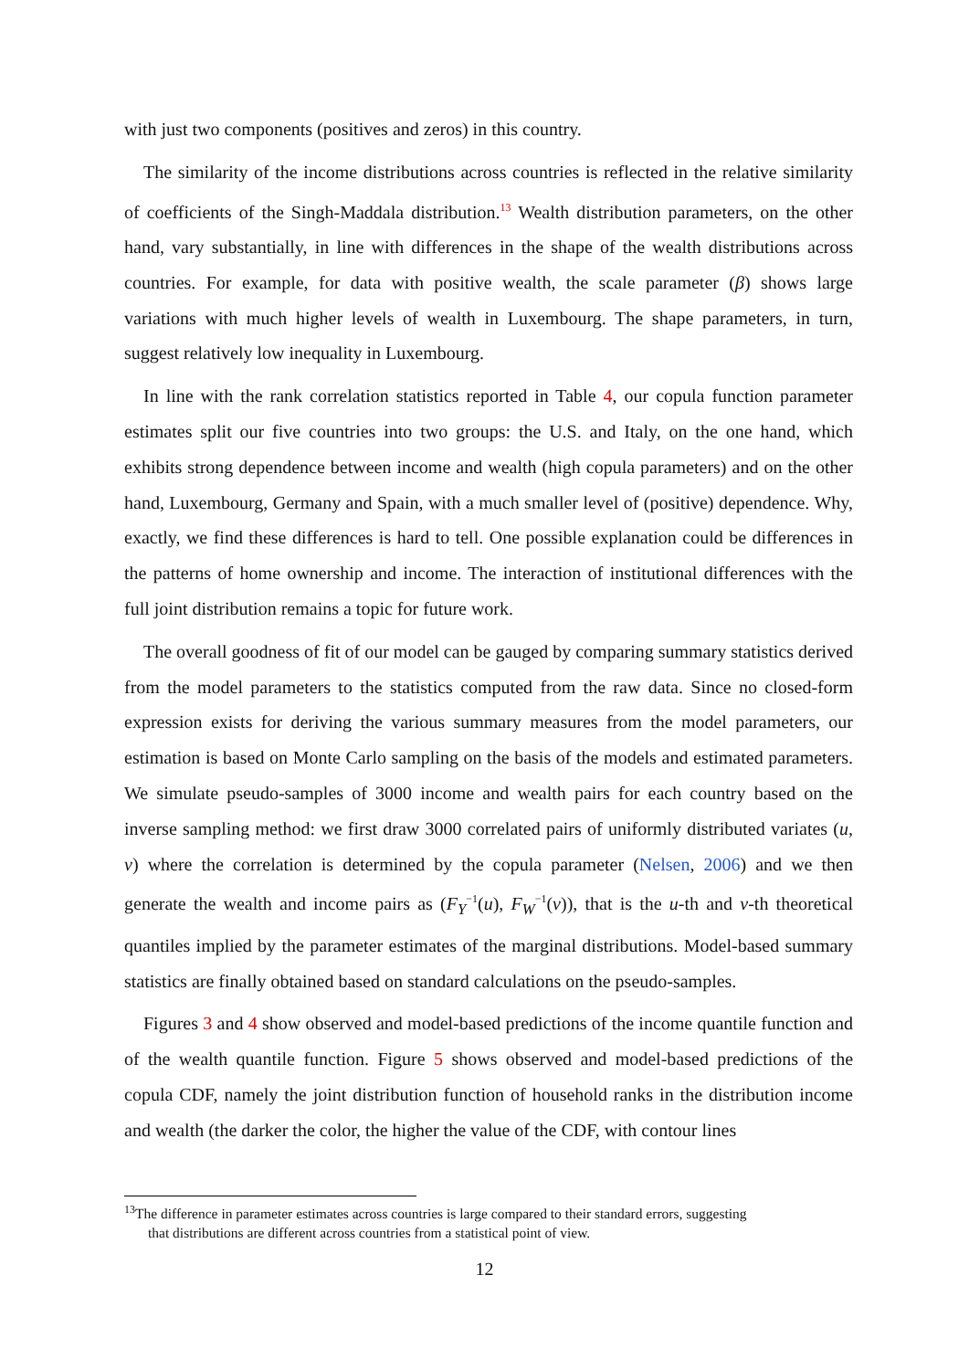with just two components (positives and zeros) in this country.
The similarity of the income distributions across countries is reflected in the relative similarity of coefficients of the Singh-Maddala distribution.<sup>13</sup> Wealth distribution parameters, on the other hand, vary substantially, in line with differences in the shape of the wealth distributions across countries. For example, for data with positive wealth, the scale parameter (β) shows large variations with much higher levels of wealth in Luxembourg. The shape parameters, in turn, suggest relatively low inequality in Luxembourg.
In line with the rank correlation statistics reported in Table 4, our copula function parameter estimates split our five countries into two groups: the U.S. and Italy, on the one hand, which exhibits strong dependence between income and wealth (high copula parameters) and on the other hand, Luxembourg, Germany and Spain, with a much smaller level of (positive) dependence. Why, exactly, we find these differences is hard to tell. One possible explanation could be differences in the patterns of home ownership and income. The interaction of institutional differences with the full joint distribution remains a topic for future work.
The overall goodness of fit of our model can be gauged by comparing summary statistics derived from the model parameters to the statistics computed from the raw data. Since no closed-form expression exists for deriving the various summary measures from the model parameters, our estimation is based on Monte Carlo sampling on the basis of the models and estimated parameters. We simulate pseudo-samples of 3000 income and wealth pairs for each country based on the inverse sampling method: we first draw 3000 correlated pairs of uniformly distributed variates (u, v) where the correlation is determined by the copula parameter (Nelsen, 2006) and we then generate the wealth and income pairs as (F<sub>Y</sub><sup>−1</sup>(u), F<sub>W</sub><sup>−1</sup>(v)), that is the u-th and v-th theoretical quantiles implied by the parameter estimates of the marginal distributions. Model-based summary statistics are finally obtained based on standard calculations on the pseudo-samples.
Figures 3 and 4 show observed and model-based predictions of the income quantile function and of the wealth quantile function. Figure 5 shows observed and model-based predictions of the copula CDF, namely the joint distribution function of household ranks in the distribution income and wealth (the darker the color, the higher the value of the CDF, with contour lines
<sup>13</sup> The difference in parameter estimates across countries is large compared to their standard errors, suggesting
that distributions are different across countries from a statistical point of view.
12